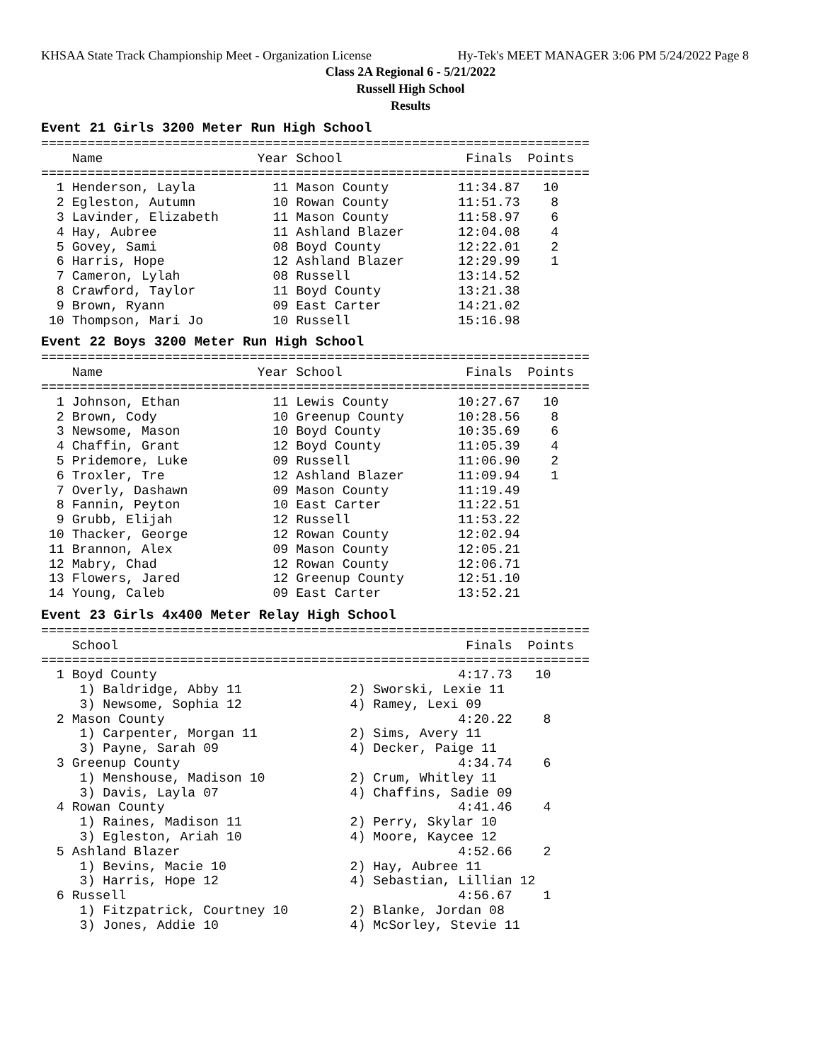KHSAA State Track Championship Meet - Organization License Hy-Tek's MEET MANAGER 3:06 PM 5/24/2022 Page 8
Class 2A Regional 6 - 5/21/2022
Russell High School
Results
Event 21 Girls 3200 Meter Run High School
=======================================================================
    Name                    Year School                Finals  Points
=======================================================================
  1 Henderson, Layla          11 Mason County         11:34.87   10
  2 Egleston, Autumn          10 Rowan County         11:51.73    8
  3 Lavinder, Elizabeth       11 Mason County         11:58.97    6
  4 Hay, Aubree               11 Ashland Blazer       12:04.08    4
  5 Govey, Sami               08 Boyd County          12:22.01    2
  6 Harris, Hope              12 Ashland Blazer       12:29.99    1
  7 Cameron, Lylah            08 Russell              13:14.52
  8 Crawford, Taylor          11 Boyd County          13:21.38
  9 Brown, Ryann              09 East Carter          14:21.02
 10 Thompson, Mari Jo         10 Russell              15:16.98
Event 22 Boys 3200 Meter Run High School
=======================================================================
    Name                    Year School                Finals  Points
=======================================================================
  1 Johnson, Ethan            11 Lewis County         10:27.67   10
  2 Brown, Cody               10 Greenup County       10:28.56    8
  3 Newsome, Mason            10 Boyd County          10:35.69    6
  4 Chaffin, Grant            12 Boyd County          11:05.39    4
  5 Pridemore, Luke           09 Russell              11:06.90    2
  6 Troxler, Tre              12 Ashland Blazer       11:09.94    1
  7 Overly, Dashawn           09 Mason County         11:19.49
  8 Fannin, Peyton            10 East Carter          11:22.51
  9 Grubb, Elijah             12 Russell              11:53.22
 10 Thacker, George           12 Rowan County         12:02.94
 11 Brannon, Alex             09 Mason County         12:05.21
 12 Mabry, Chad               12 Rowan County         12:06.71
 13 Flowers, Jared            12 Greenup County       12:51.10
 14 Young, Caleb              09 East Carter          13:52.21
Event 23 Girls 4x400 Meter Relay High School
=======================================================================
    School                                             Finals  Points
=======================================================================
  1 Boyd County                                       4:17.73   10
     1) Baldridge, Abby 11              2) Sworski, Lexie 11
     3) Newsome, Sophia 12              4) Ramey, Lexi 09
  2 Mason County                                      4:20.22    8
     1) Carpenter, Morgan 11            2) Sims, Avery 11
     3) Payne, Sarah 09                 4) Decker, Paige 11
  3 Greenup County                                    4:34.74    6
     1) Menshouse, Madison 10           2) Crum, Whitley 11
     3) Davis, Layla 07                 4) Chaffins, Sadie 09
  4 Rowan County                                      4:41.46    4
     1) Raines, Madison 11              2) Perry, Skylar 10
     3) Egleston, Ariah 10              4) Moore, Kaycee 12
  5 Ashland Blazer                                    4:52.66    2
     1) Bevins, Macie 10                2) Hay, Aubree 11
     3) Harris, Hope 12                 4) Sebastian, Lillian 12
  6 Russell                                           4:56.67    1
     1) Fitzpatrick, Courtney 10        2) Blanke, Jordan 08
     3) Jones, Addie 10                 4) McSorley, Stevie 11